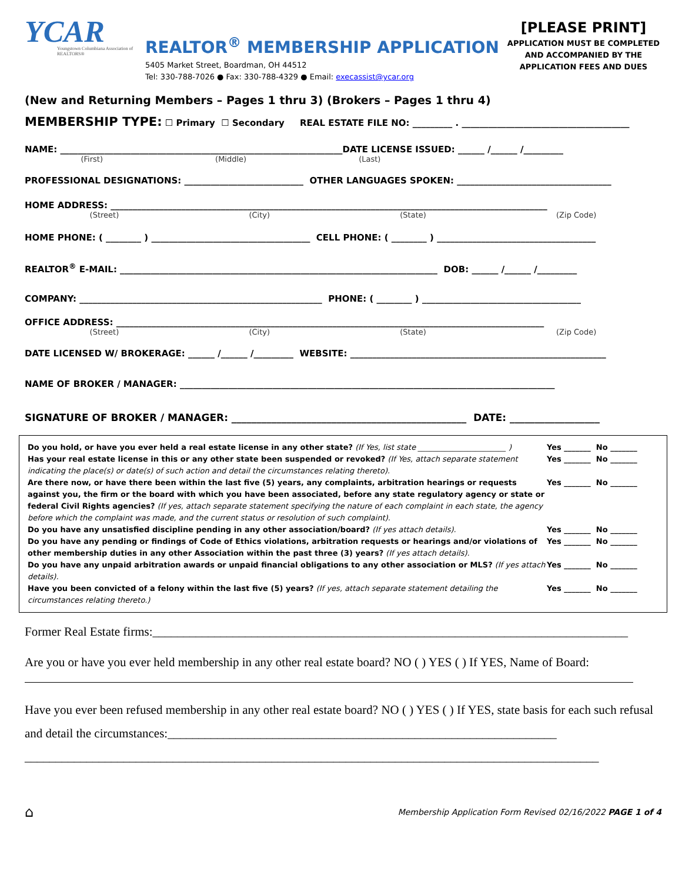YCAR
Youngstown Columbiana Association of REALTORS®
REALTOR<sup>®</sup> MEMBERSHIP APPLICATION
5405 Market Street, Boardman, OH 44512
Tel: 330-788-7026 ● Fax: 330-788-4329 ● Email: execassist@ycar.org
[PLEASE PRINT]
APPLICATION MUST BE COMPLETED AND ACCOMPANIED BY THE APPLICATION FEES AND DUES
(New and Returning Members – Pages 1 thru 3) (Brokers – Pages 1 thru 4)
MEMBERSHIP TYPE: ☐ Primary ☐ Secondary REAL ESTATE FILE NO: _________ . ______________________________________
NAME: ________________________________________________________________DATE LICENSE ISSUED: ______ /______ /_________
(First) (Middle) (Last)
PROFESSIONAL DESIGNATIONS: ___________________________ OTHER LANGUAGES SPOKEN: ___________________________________
HOME ADDRESS: ___________________________________________________________________________________________________
(Street) (City) (State) (Zip Code)
HOME PHONE: ( ________ ) ____________________________________ CELL PHONE: ( ________ ) ____________________________________
REALTOR<sup>®</sup> E-MAIL: ________________________________________________________________________ DOB: ______ /______ /_________
COMPANY: _______________________________________________________ PHONE: ( ________ ) ____________________________________
OFFICE ADDRESS: _________________________________________________________________________________________________
(Street) (City) (State) (Zip Code)
DATE LICENSED W/ BROKERAGE: ______ /______ /_________ WEBSITE: __________________________________________________________
NAME OF BROKER / MANAGER: _____________________________________________________________________________________
SIGNATURE OF BROKER / MANAGER: _______________________________________________ DATE: __________________
Do you hold, or have you ever held a real estate license in any other state? (If Yes, list state _______________________ )
Yes _______ No _______
Has your real estate license in this or any other state been suspended or revoked? (If Yes, attach separate statement indicating the place(s) or date(s) of such action and detail the circumstances relating thereto).
Yes _______ No _______
Are there now, or have there been within the last five (5) years, any complaints, arbitration hearings or requests against you, the firm or the board with which you have been associated, before any state regulatory agency or state or federal Civil Rights agencies? (If yes, attach separate statement specifying the nature of each complaint in each state, the agency before which the complaint was made, and the current status or resolution of such complaint).
Yes _______ No _______
Do you have any unsatisfied discipline pending in any other association/board? (If yes attach details).
Yes _______ No _______
Do you have any pending or findings of Code of Ethics violations, arbitration requests or hearings and/or violations of other membership duties in any other Association within the past three (3) years? (If yes attach details).
Yes _______ No _______
Do you have any unpaid arbitration awards or unpaid financial obligations to any other association or MLS? (If yes attach details).
Yes _______ No _______
Have you been convicted of a felony within the last five (5) years? (If yes, attach separate statement detailing the circumstances relating thereto.)
Yes _______ No _______
Former Real Estate firms:_____________________________________________________________________________
Are you or have you ever held membership in any other real estate board? NO ( ) YES ( ) If YES, Name of Board:
Have you ever been refused membership in any other real estate board? NO ( ) YES ( ) If YES, state basis for each such refusal and detail the circumstances:_______________________________________________________________
_____________________________________________________________________________________________
⌂ Membership Application Form Revised 02/16/2022 PAGE 1 of 4